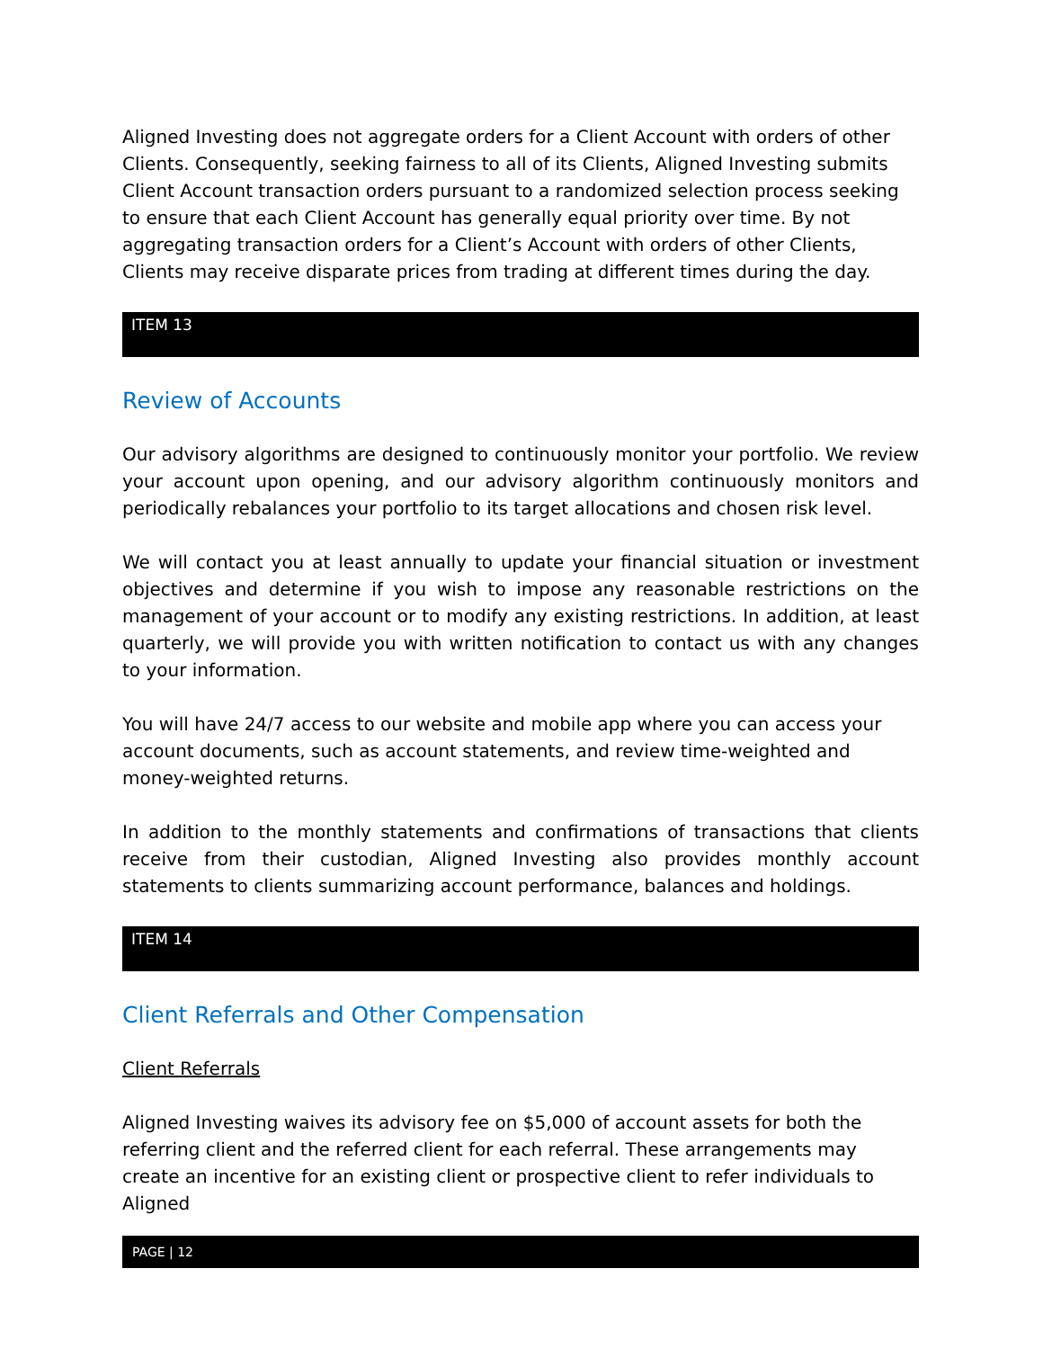Aligned Investing does not aggregate orders for a Client Account with orders of other Clients. Consequently, seeking fairness to all of its Clients, Aligned Investing submits Client Account transaction orders pursuant to a randomized selection process seeking to ensure that each Client Account has generally equal priority over time. By not aggregating transaction orders for a Client’s Account with orders of other Clients, Clients may receive disparate prices from trading at different times during the day.
ITEM 13
Review of Accounts
Our advisory algorithms are designed to continuously monitor your portfolio. We review your account upon opening, and our advisory algorithm continuously monitors and periodically rebalances your portfolio to its target allocations and chosen risk level.
We will contact you at least annually to update your financial situation or investment objectives and determine if you wish to impose any reasonable restrictions on the management of your account or to modify any existing restrictions. In addition, at least quarterly, we will provide you with written notification to contact us with any changes to your information.
You will have 24/7 access to our website and mobile app where you can access your account documents, such as account statements, and review time-weighted and money-weighted returns.
In addition to the monthly statements and confirmations of transactions that clients receive from their custodian, Aligned Investing also provides monthly account statements to clients summarizing account performance, balances and holdings.
ITEM 14
Client Referrals and Other Compensation
Client Referrals
Aligned Investing waives its advisory fee on $5,000 of account assets for both the referring client and the referred client for each referral. These arrangements may create an incentive for an existing client or prospective client to refer individuals to Aligned
PAGE | 12